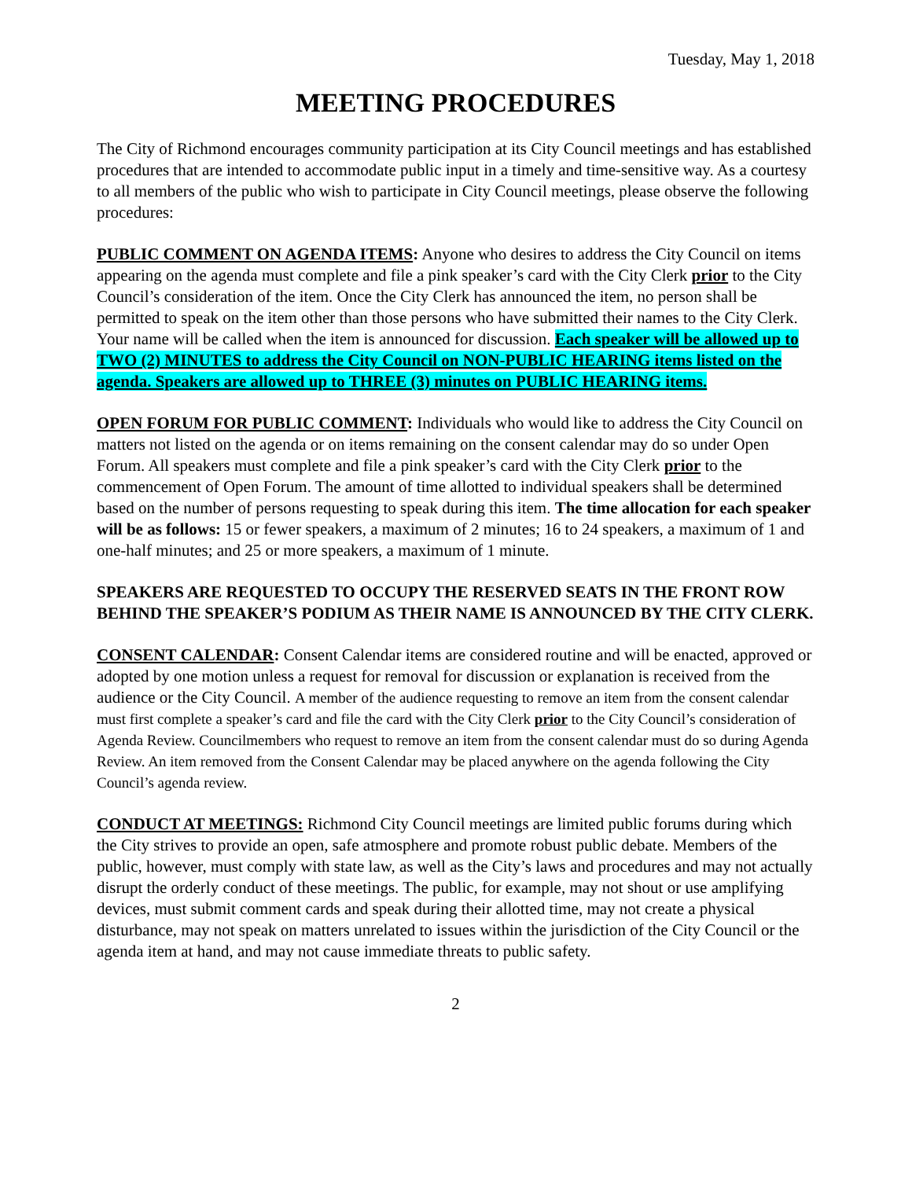Tuesday, May 1, 2018
MEETING PROCEDURES
The City of Richmond encourages community participation at its City Council meetings and has established procedures that are intended to accommodate public input in a timely and time-sensitive way. As a courtesy to all members of the public who wish to participate in City Council meetings, please observe the following procedures:
PUBLIC COMMENT ON AGENDA ITEMS: Anyone who desires to address the City Council on items appearing on the agenda must complete and file a pink speaker’s card with the City Clerk prior to the City Council’s consideration of the item. Once the City Clerk has announced the item, no person shall be permitted to speak on the item other than those persons who have submitted their names to the City Clerk. Your name will be called when the item is announced for discussion. Each speaker will be allowed up to TWO (2) MINUTES to address the City Council on NON-PUBLIC HEARING items listed on the agenda. Speakers are allowed up to THREE (3) minutes on PUBLIC HEARING items.
OPEN FORUM FOR PUBLIC COMMENT: Individuals who would like to address the City Council on matters not listed on the agenda or on items remaining on the consent calendar may do so under Open Forum. All speakers must complete and file a pink speaker’s card with the City Clerk prior to the commencement of Open Forum. The amount of time allotted to individual speakers shall be determined based on the number of persons requesting to speak during this item. The time allocation for each speaker will be as follows: 15 or fewer speakers, a maximum of 2 minutes; 16 to 24 speakers, a maximum of 1 and one-half minutes; and 25 or more speakers, a maximum of 1 minute.
SPEAKERS ARE REQUESTED TO OCCUPY THE RESERVED SEATS IN THE FRONT ROW BEHIND THE SPEAKER’S PODIUM AS THEIR NAME IS ANNOUNCED BY THE CITY CLERK.
CONSENT CALENDAR: Consent Calendar items are considered routine and will be enacted, approved or adopted by one motion unless a request for removal for discussion or explanation is received from the audience or the City Council. A member of the audience requesting to remove an item from the consent calendar must first complete a speaker’s card and file the card with the City Clerk prior to the City Council’s consideration of Agenda Review. Councilmembers who request to remove an item from the consent calendar must do so during Agenda Review. An item removed from the Consent Calendar may be placed anywhere on the agenda following the City Council’s agenda review.
CONDUCT AT MEETINGS: Richmond City Council meetings are limited public forums during which the City strives to provide an open, safe atmosphere and promote robust public debate. Members of the public, however, must comply with state law, as well as the City’s laws and procedures and may not actually disrupt the orderly conduct of these meetings. The public, for example, may not shout or use amplifying devices, must submit comment cards and speak during their allotted time, may not create a physical disturbance, may not speak on matters unrelated to issues within the jurisdiction of the City Council or the agenda item at hand, and may not cause immediate threats to public safety.
2